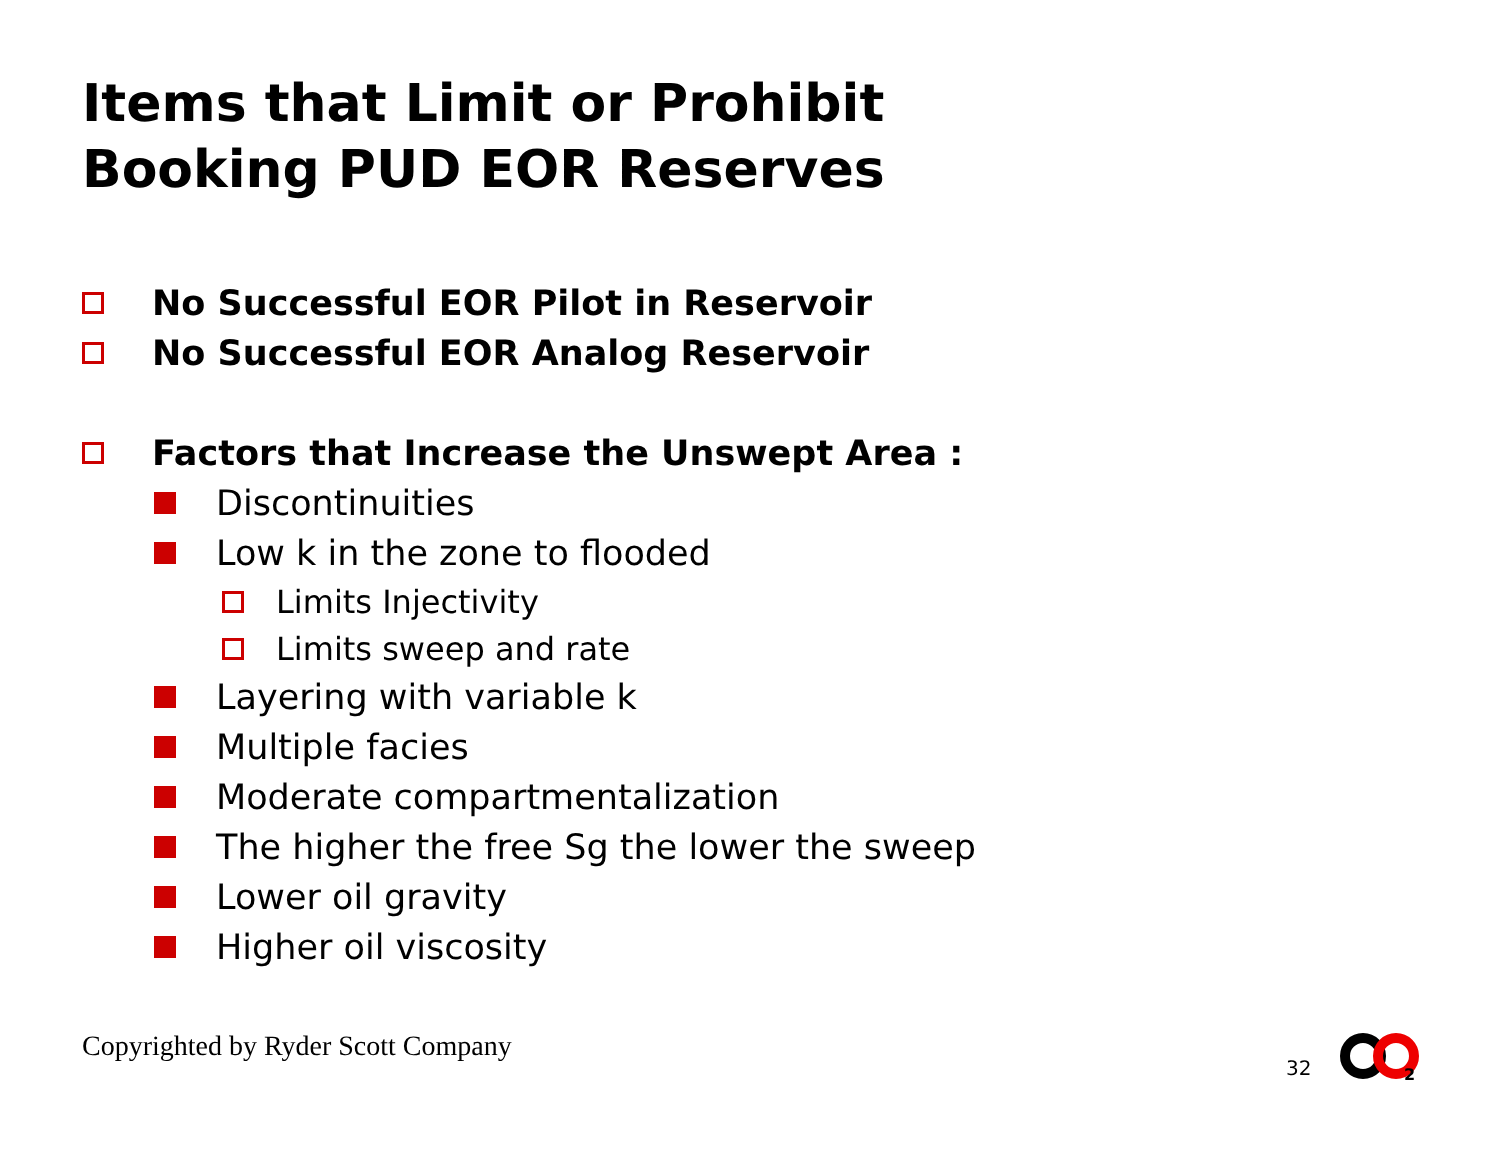Items that Limit or Prohibit
Booking PUD EOR Reserves
No Successful EOR Pilot in Reservoir
No Successful EOR Analog Reservoir
Factors that Increase the Unswept Area :
Discontinuities
Low k in the zone to flooded
Limits Injectivity
Limits sweep and rate
Layering with variable k
Multiple facies
Moderate compartmentalization
The higher the free Sg the lower the sweep
Lower oil gravity
Higher oil viscosity
Copyrighted by Ryder Scott Company
32
2